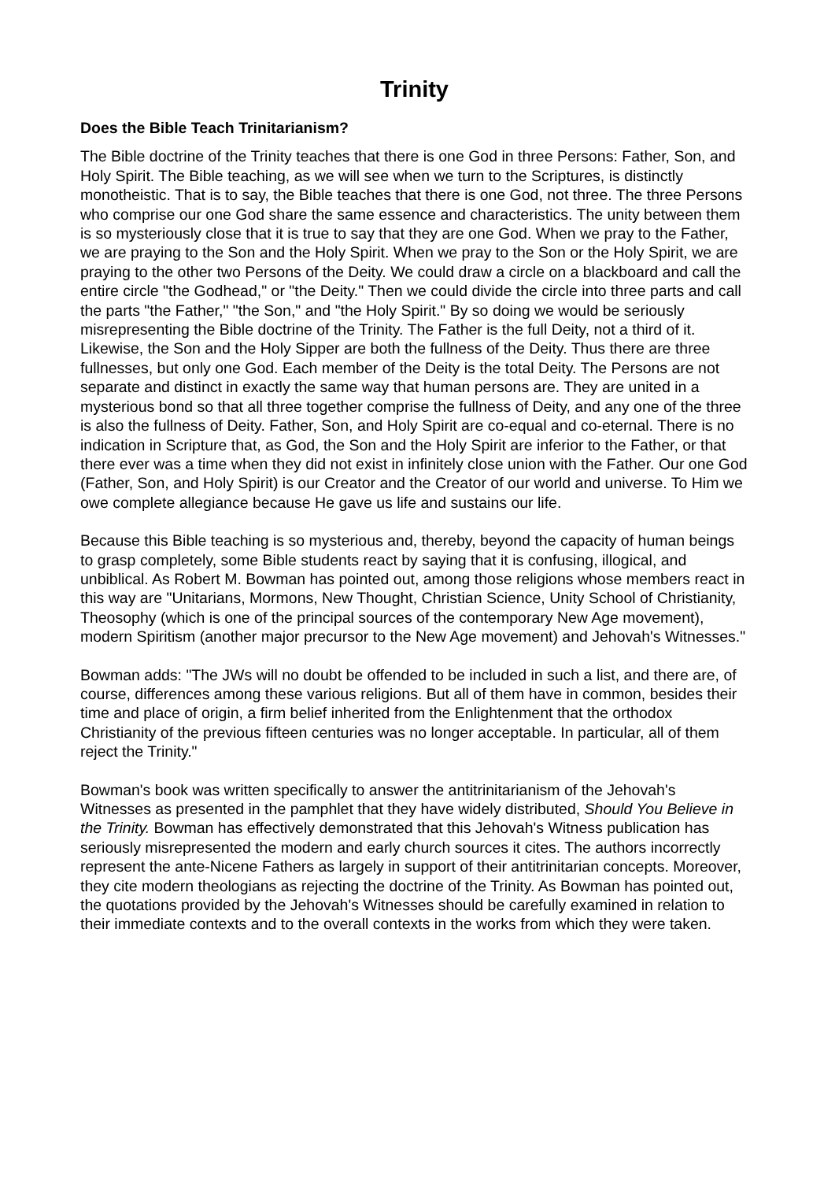Trinity
Does the Bible Teach Trinitarianism?
The Bible doctrine of the Trinity teaches that there is one God in three Persons: Father, Son, and Holy Spirit. The Bible teaching, as we will see when we turn to the Scriptures, is distinctly monotheistic. That is to say, the Bible teaches that there is one God, not three. The three Persons who comprise our one God share the same essence and characteristics. The unity between them is so mysteriously close that it is true to say that they are one God. When we pray to the Father, we are praying to the Son and the Holy Spirit. When we pray to the Son or the Holy Spirit, we are praying to the other two Persons of the Deity. We could draw a circle on a blackboard and call the entire circle "the Godhead," or "the Deity." Then we could divide the circle into three parts and call the parts "the Father," "the Son," and "the Holy Spirit." By so doing we would be seriously misrepresenting the Bible doctrine of the Trinity. The Father is the full Deity, not a third of it. Likewise, the Son and the Holy Sipper are both the fullness of the Deity. Thus there are three fullnesses, but only one God. Each member of the Deity is the total Deity. The Persons are not separate and distinct in exactly the same way that human persons are. They are united in a mysterious bond so that all three together comprise the fullness of Deity, and any one of the three is also the fullness of Deity. Father, Son, and Holy Spirit are co-equal and co-eternal. There is no indication in Scripture that, as God, the Son and the Holy Spirit are inferior to the Father, or that there ever was a time when they did not exist in infinitely close union with the Father. Our one God (Father, Son, and Holy Spirit) is our Creator and the Creator of our world and universe. To Him we owe complete allegiance because He gave us life and sustains our life.
Because this Bible teaching is so mysterious and, thereby, beyond the capacity of human beings to grasp completely, some Bible students react by saying that it is confusing, illogical, and unbiblical. As Robert M. Bowman has pointed out, among those religions whose members react in this way are "Unitarians, Mormons, New Thought, Christian Science, Unity School of Christianity, Theosophy (which is one of the principal sources of the contemporary New Age movement), modern Spiritism (another major precursor to the New Age movement) and Jehovah's Witnesses."
Bowman adds: "The JWs will no doubt be offended to be included in such a list, and there are, of course, differences among these various religions. But all of them have in common, besides their time and place of origin, a firm belief inherited from the Enlightenment that the orthodox Christianity of the previous fifteen centuries was no longer acceptable. In particular, all of them reject the Trinity."
Bowman's book was written specifically to answer the antitrinitarianism of the Jehovah's Witnesses as presented in the pamphlet that they have widely distributed, Should You Believe in the Trinity. Bowman has effectively demonstrated that this Jehovah's Witness publication has seriously misrepresented the modern and early church sources it cites. The authors incorrectly represent the ante-Nicene Fathers as largely in support of their antitrinitarian concepts. Moreover, they cite modern theologians as rejecting the doctrine of the Trinity. As Bowman has pointed out, the quotations provided by the Jehovah's Witnesses should be carefully examined in relation to their immediate contexts and to the overall contexts in the works from which they were taken.